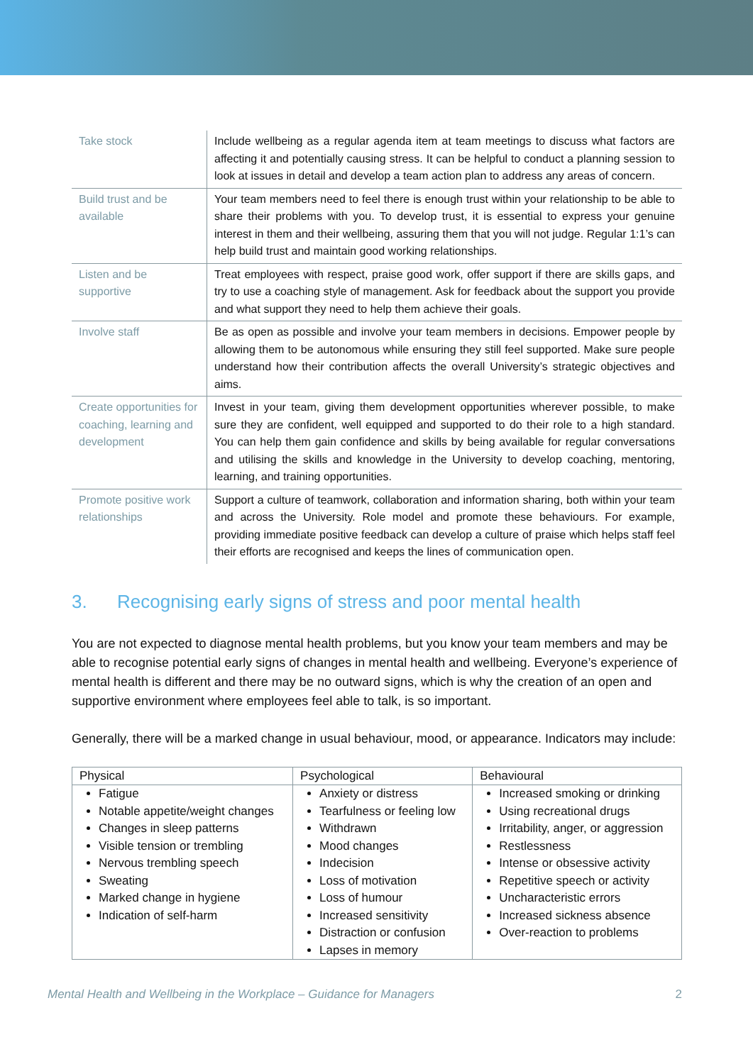| Take stock | Include wellbeing as a regular agenda item at team meetings to discuss what factors are affecting it and potentially causing stress. It can be helpful to conduct a planning session to look at issues in detail and develop a team action plan to address any areas of concern. |
| Build trust and be available | Your team members need to feel there is enough trust within your relationship to be able to share their problems with you. To develop trust, it is essential to express your genuine interest in them and their wellbeing, assuring them that you will not judge. Regular 1:1’s can help build trust and maintain good working relationships. |
| Listen and be supportive | Treat employees with respect, praise good work, offer support if there are skills gaps, and try to use a coaching style of management. Ask for feedback about the support you provide and what support they need to help them achieve their goals. |
| Involve staff | Be as open as possible and involve your team members in decisions. Empower people by allowing them to be autonomous while ensuring they still feel supported. Make sure people understand how their contribution affects the overall University’s strategic objectives and aims. |
| Create opportunities for coaching, learning and development | Invest in your team, giving them development opportunities wherever possible, to make sure they are confident, well equipped and supported to do their role to a high standard. You can help them gain confidence and skills by being available for regular conversations and utilising the skills and knowledge in the University to develop coaching, mentoring, learning, and training opportunities. |
| Promote positive work relationships | Support a culture of teamwork, collaboration and information sharing, both within your team and across the University. Role model and promote these behaviours. For example, providing immediate positive feedback can develop a culture of praise which helps staff feel their efforts are recognised and keeps the lines of communication open. |
3. Recognising early signs of stress and poor mental health
You are not expected to diagnose mental health problems, but you know your team members and may be able to recognise potential early signs of changes in mental health and wellbeing. Everyone’s experience of mental health is different and there may be no outward signs, which is why the creation of an open and supportive environment where employees feel able to talk, is so important.
Generally, there will be a marked change in usual behaviour, mood, or appearance. Indicators may include:
| Physical | Psychological | Behavioural |
| --- | --- | --- |
| Fatigue Notable appetite/weight changes Changes in sleep patterns Visible tension or trembling Nervous trembling speech Sweating Marked change in hygiene Indication of self-harm | Anxiety or distress Tearfulness or feeling low Withdrawn Mood changes Indecision Loss of motivation Loss of humour Increased sensitivity Distraction or confusion Lapses in memory | Increased smoking or drinking Using recreational drugs Irritability, anger, or aggression Restlessness Intense or obsessive activity Repetitive speech or activity Uncharacteristic errors Increased sickness absence Over-reaction to problems |
Mental Health and Wellbeing in the Workplace – Guidance for Managers 2